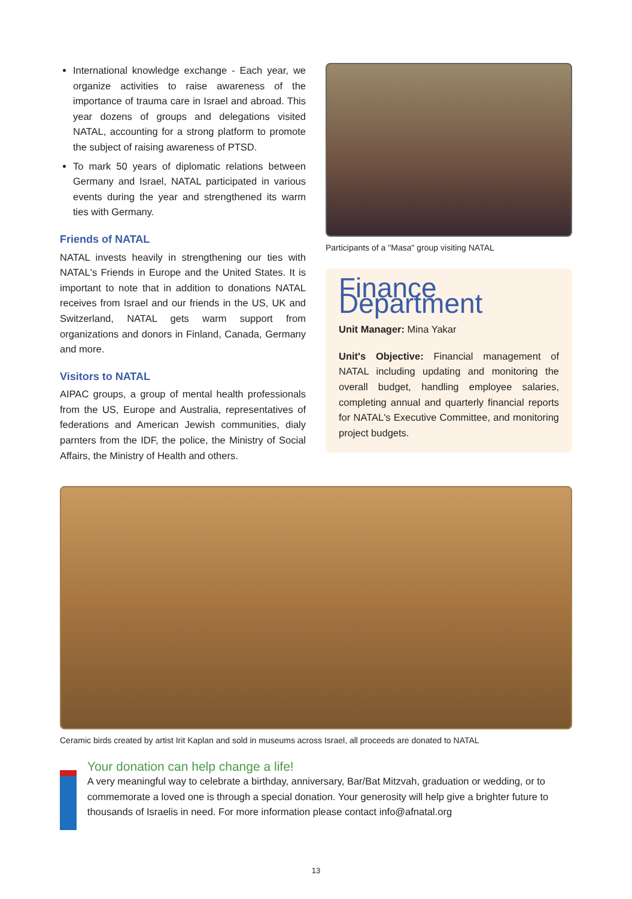International knowledge exchange - Each year, we organize activities to raise awareness of the importance of trauma care in Israel and abroad. This year dozens of groups and delegations visited NATAL, accounting for a strong platform to promote the subject of raising awareness of PTSD.
To mark 50 years of diplomatic relations between Germany and Israel, NATAL participated in various events during the year and strengthened its warm ties with Germany.
Friends of NATAL
NATAL invests heavily in strengthening our ties with NATAL's Friends in Europe and the United States. It is important to note that in addition to donations NATAL receives from Israel and our friends in the US, UK and Switzerland, NATAL gets warm support from organizations and donors in Finland, Canada, Germany and more.
Visitors to NATAL
AIPAC groups, a group of mental health professionals from the US, Europe and Australia, representatives of federations and American Jewish communities, dialy parnters from the IDF, the police, the Ministry of Social Affairs, the Ministry of Health and others.
Participants of a "Masa" group visiting NATAL
Finance Department
Unit Manager: Mina Yakar
Unit's Objective: Financial management of NATAL including updating and monitoring the overall budget, handling employee salaries, completing annual and quarterly financial reports for NATAL's Executive Committee, and monitoring project budgets.
Ceramic birds created by artist Irit Kaplan and sold in museums across Israel, all proceeds are donated to NATAL
Your donation can help change a life!
A very meaningful way to celebrate a birthday, anniversary, Bar/Bat Mitzvah, graduation or wedding, or to commemorate a loved one is through a special donation. Your generosity will help give a brighter future to thousands of Israelis in need. For more information please contact info@afnatal.org
13